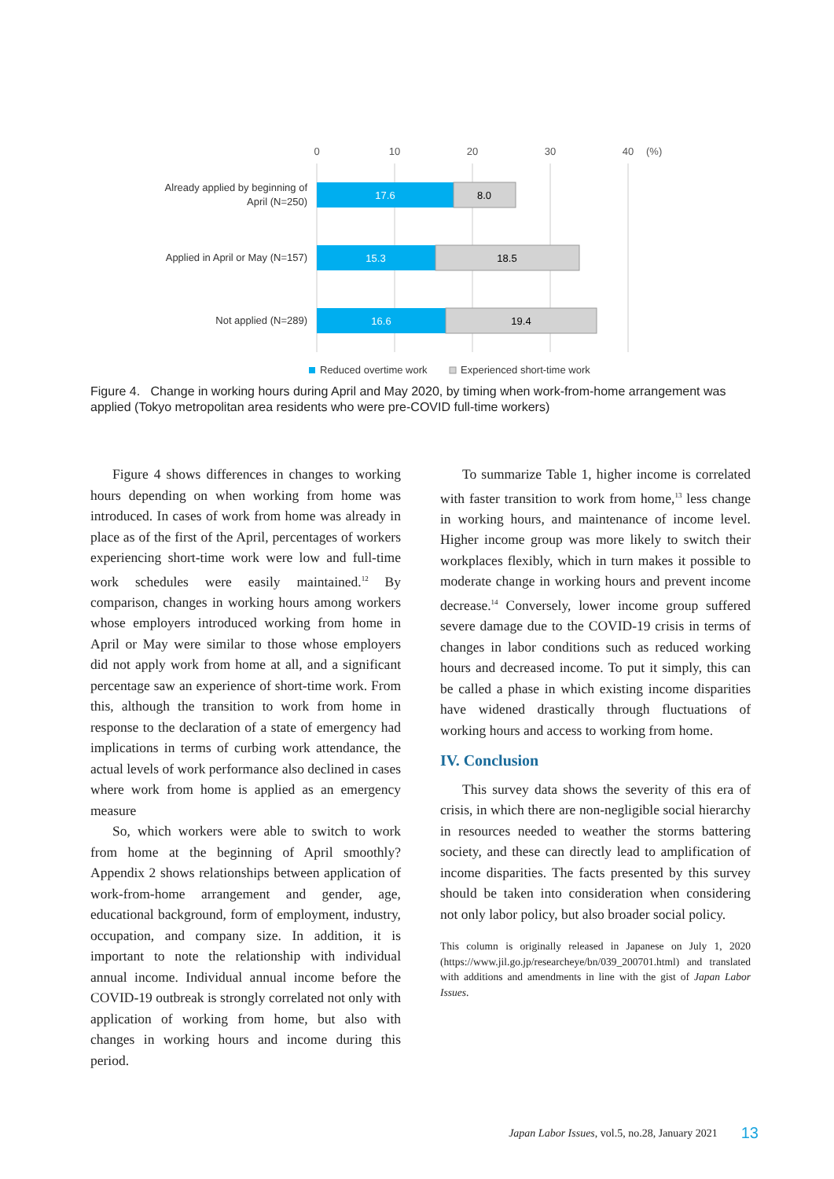0
10
20
30
40
(%)
Already applied by beginning of
April (N=250)
Applied in April or May (N=157)
Not applied (N=289)
17.6
8.0
15.3
18.5
16.6
19.4
Reduced overtime work
Experienced short-time work
Figure 4. Change in working hours during April and May 2020, by timing when work-from-home arrangement was applied (Tokyo metropolitan area residents who were pre-COVID full-time workers)
Figure 4 shows differences in changes to working hours depending on when working from home was introduced. In cases of work from home was already in place as of the first of the April, percentages of workers experiencing short-time work were low and full-time work schedules were easily maintained.<sup>12</sup> By comparison, changes in working hours among workers whose employers introduced working from home in April or May were similar to those whose employers did not apply work from home at all, and a significant percentage saw an experience of short-time work. From this, although the transition to work from home in response to the declaration of a state of emergency had implications in terms of curbing work attendance, the actual levels of work performance also declined in cases where work from home is applied as an emergency measure
So, which workers were able to switch to work from home at the beginning of April smoothly? Appendix 2 shows relationships between application of work-from-home arrangement and gender, age, educational background, form of employment, industry, occupation, and company size. In addition, it is important to note the relationship with individual annual income. Individual annual income before the COVID-19 outbreak is strongly correlated not only with application of working from home, but also with changes in working hours and income during this period.
To summarize Table 1, higher income is correlated with faster transition to work from home,<sup>13</sup> less change in working hours, and maintenance of income level. Higher income group was more likely to switch their workplaces flexibly, which in turn makes it possible to moderate change in working hours and prevent income decrease.<sup>14</sup> Conversely, lower income group suffered severe damage due to the COVID-19 crisis in terms of changes in labor conditions such as reduced working hours and decreased income. To put it simply, this can be called a phase in which existing income disparities have widened drastically through fluctuations of working hours and access to working from home.
IV. Conclusion
This survey data shows the severity of this era of crisis, in which there are non-negligible social hierarchy in resources needed to weather the storms battering society, and these can directly lead to amplification of income disparities. The facts presented by this survey should be taken into consideration when considering not only labor policy, but also broader social policy.
This column is originally released in Japanese on July 1, 2020 (https://www.jil.go.jp/researcheye/bn/039_200701.html) and translated with additions and amendments in line with the gist of Japan Labor Issues.
Japan Labor Issues, vol.5, no.28, January 2021 13